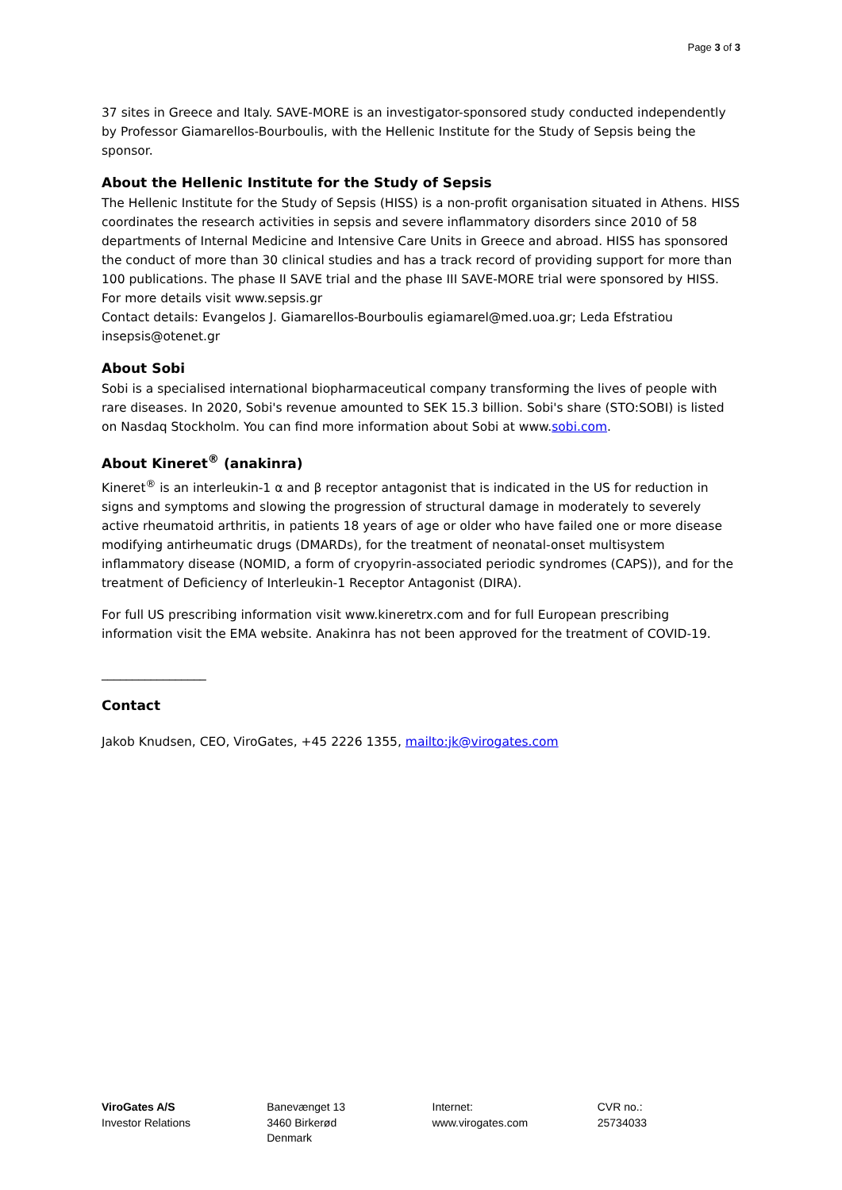Page 3 of 3
37 sites in Greece and Italy. SAVE-MORE is an investigator-sponsored study conducted independently by Professor Giamarellos-Bourboulis, with the Hellenic Institute for the Study of Sepsis being the sponsor.
About the Hellenic Institute for the Study of Sepsis
The Hellenic Institute for the Study of Sepsis (HISS) is a non-profit organisation situated in Athens. HISS coordinates the research activities in sepsis and severe inflammatory disorders since 2010 of 58 departments of Internal Medicine and Intensive Care Units in Greece and abroad. HISS has sponsored the conduct of more than 30 clinical studies and has a track record of providing support for more than 100 publications. The phase II SAVE trial and the phase III SAVE-MORE trial were sponsored by HISS. For more details visit www.sepsis.gr
Contact details: Evangelos J. Giamarellos-Bourboulis egiamarel@med.uoa.gr; Leda Efstratiou insepsis@otenet.gr
About Sobi
Sobi is a specialised international biopharmaceutical company transforming the lives of people with rare diseases. In 2020, Sobi's revenue amounted to SEK 15.3 billion. Sobi's share (STO:SOBI) is listed on Nasdaq Stockholm. You can find more information about Sobi at www.sobi.com.
About Kineret<sup>®</sup> (anakinra)
Kineret<sup>®</sup> is an interleukin-1 α and β receptor antagonist that is indicated in the US for reduction in signs and symptoms and slowing the progression of structural damage in moderately to severely active rheumatoid arthritis, in patients 18 years of age or older who have failed one or more disease modifying antirheumatic drugs (DMARDs), for the treatment of neonatal-onset multisystem inflammatory disease (NOMID, a form of cryopyrin-associated periodic syndromes (CAPS)), and for the treatment of Deficiency of Interleukin-1 Receptor Antagonist (DIRA).
For full US prescribing information visit www.kineretrx.com and for full European prescribing information visit the EMA website. Anakinra has not been approved for the treatment of COVID-19.
_________________
Contact
Jakob Knudsen, CEO, ViroGates, +45 2226 1355, mailto:jk@virogates.com
ViroGates A/S
Investor Relations
Banevænget 13
3460 Birkerød
Denmark
Internet:
www.virogates.com
CVR no.:
25734033